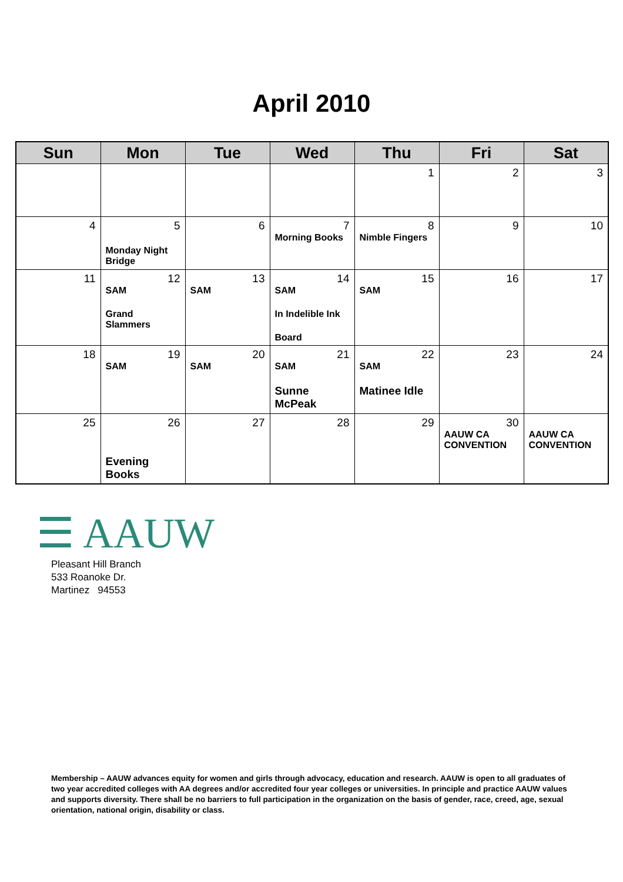April 2010
| Sun | Mon | Tue | Wed | Thu | Fri | Sat |
| --- | --- | --- | --- | --- | --- | --- |
| | | | | 1 | 2 | 3 |
| 4 | 5 Monday Night Bridge | 6 | 7 Morning Books | 8 Nimble Fingers | 9 | 10 |
| 11 | 12 SAM Grand Slammers | 13 SAM | 14 SAM In Indelible Ink Board | 15 SAM | 16 | 17 |
| 18 | 19 SAM | 20 SAM | 21 SAM Sunne McPeak | 22 SAM Matinee Idle | 23 | 24 |
| 25 | 26 Evening Books | 27 | 28 | 29 | 30 AAUW CA CONVENTION | AAUW CA CONVENTION |
☰ AAUW
Pleasant Hill Branch
533 Roanoke Dr.
Martinez 94553
Membership – AAUW advances equity for women and girls through advocacy, education and research. AAUW is open to all graduates of two year accredited colleges with AA degrees and/or accredited four year colleges or universities. In principle and practice AAUW values and supports diversity. There shall be no barriers to full participation in the organization on the basis of gender, race, creed, age, sexual orientation, national origin, disability or class.